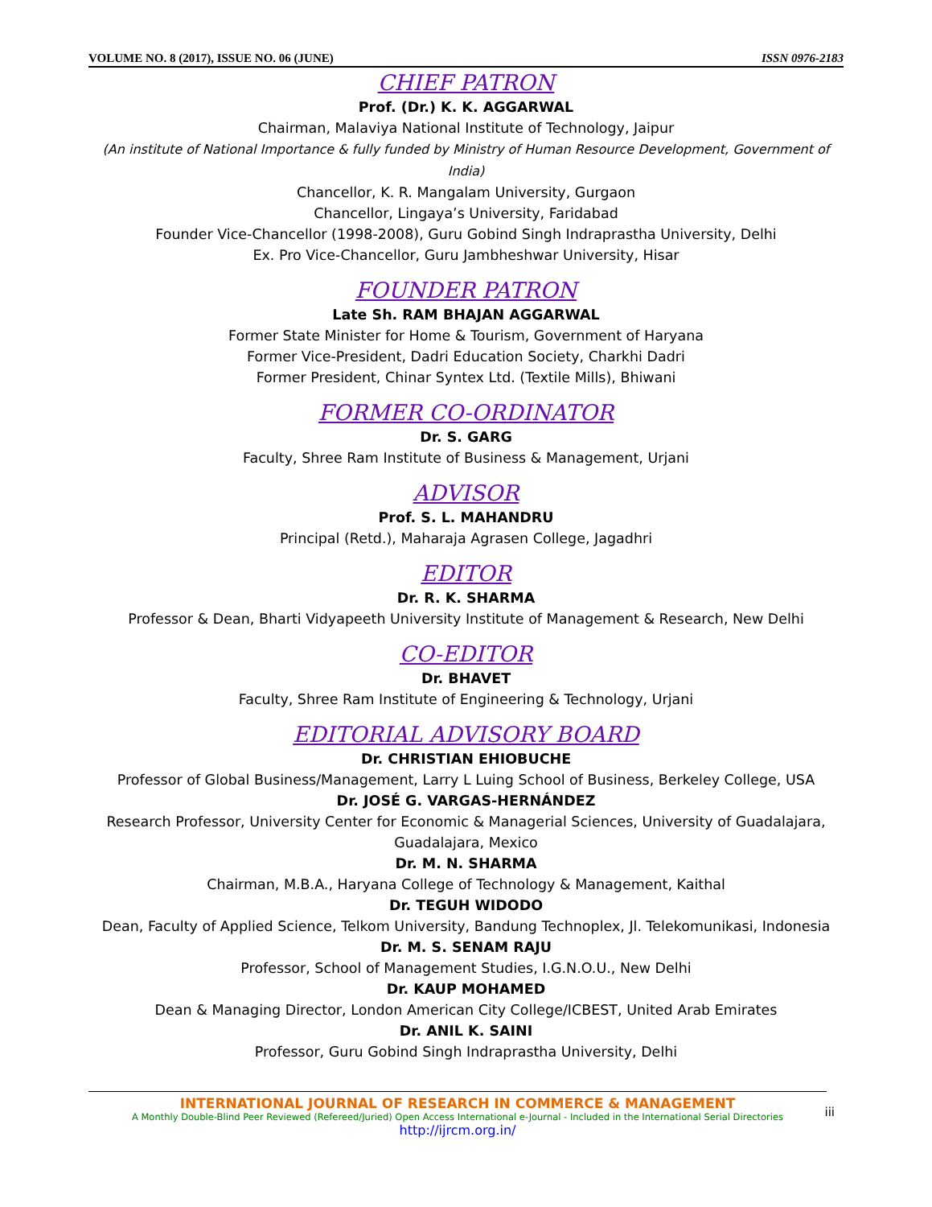VOLUME NO. 8 (2017), ISSUE NO. 06 (JUNE) ISSN 0976-2183
CHIEF PATRON
Prof. (Dr.) K. K. AGGARWAL
Chairman, Malaviya National Institute of Technology, Jaipur
(An institute of National Importance & fully funded by Ministry of Human Resource Development, Government of India)
Chancellor, K. R. Mangalam University, Gurgaon
Chancellor, Lingaya’s University, Faridabad
Founder Vice-Chancellor (1998-2008), Guru Gobind Singh Indraprastha University, Delhi
Ex. Pro Vice-Chancellor, Guru Jambheshwar University, Hisar
FOUNDER PATRON
Late Sh. RAM BHAJAN AGGARWAL
Former State Minister for Home & Tourism, Government of Haryana
Former Vice-President, Dadri Education Society, Charkhi Dadri
Former President, Chinar Syntex Ltd. (Textile Mills), Bhiwani
FORMER CO-ORDINATOR
Dr. S. GARG
Faculty, Shree Ram Institute of Business & Management, Urjani
ADVISOR
Prof. S. L. MAHANDRU
Principal (Retd.), Maharaja Agrasen College, Jagadhri
EDITOR
Dr. R. K. SHARMA
Professor & Dean, Bharti Vidyapeeth University Institute of Management & Research, New Delhi
CO-EDITOR
Dr. BHAVET
Faculty, Shree Ram Institute of Engineering & Technology, Urjani
EDITORIAL ADVISORY BOARD
Dr. CHRISTIAN EHIOBUCHE
Professor of Global Business/Management, Larry L Luing School of Business, Berkeley College, USA
Dr. JOSÉ G. VARGAS-HERNÁNDEZ
Research Professor, University Center for Economic & Managerial Sciences, University of Guadalajara, Guadalajara, Mexico
Dr. M. N. SHARMA
Chairman, M.B.A., Haryana College of Technology & Management, Kaithal
Dr. TEGUH WIDODO
Dean, Faculty of Applied Science, Telkom University, Bandung Technoplex, Jl. Telekomunikasi, Indonesia
Dr. M. S. SENAM RAJU
Professor, School of Management Studies, I.G.N.O.U., New Delhi
Dr. KAUP MOHAMED
Dean & Managing Director, London American City College/ICBEST, United Arab Emirates
Dr. ANIL K. SAINI
Professor, Guru Gobind Singh Indraprastha University, Delhi
INTERNATIONAL JOURNAL OF RESEARCH IN COMMERCE & MANAGEMENT
A Monthly Double-Blind Peer Reviewed (Refereed/Juried) Open Access International e-Journal - Included in the International Serial Directories
http://ijrcm.org.in/
iii